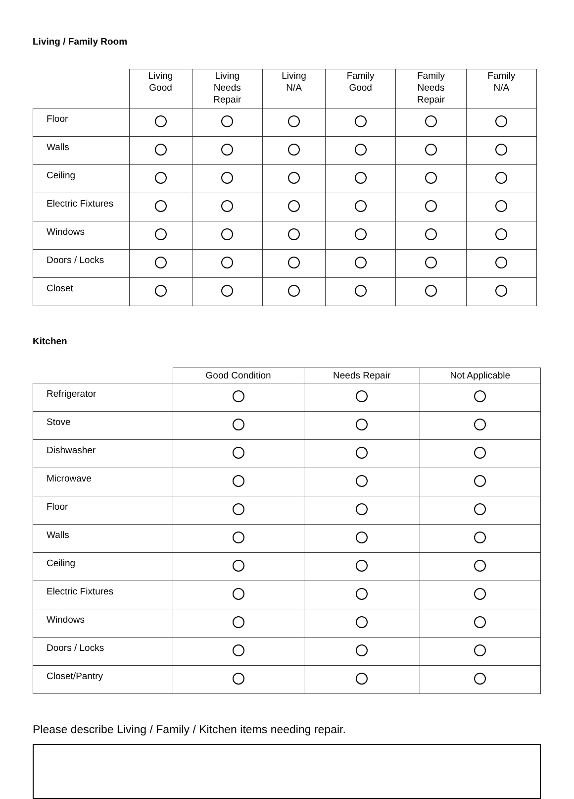Living / Family Room
| | Living Good | Living Needs Repair | Living N/A | Family Good | Family Needs Repair | Family N/A |
| --- | --- | --- | --- | --- | --- | --- |
| Floor | | | | | | |
| Walls | | | | | | |
| Ceiling | | | | | | |
| Electric Fixtures | | | | | | |
| Windows | | | | | | |
| Doors / Locks | | | | | | |
| Closet | | | | | | |
Kitchen
| | Good Condition | Needs Repair | Not Applicable |
| --- | --- | --- | --- |
| Refrigerator | | | |
| Stove | | | |
| Dishwasher | | | |
| Microwave | | | |
| Floor | | | |
| Walls | | | |
| Ceiling | | | |
| Electric Fixtures | | | |
| Windows | | | |
| Doors / Locks | | | |
| Closet/Pantry | | | |
Please describe Living / Family / Kitchen items needing repair.